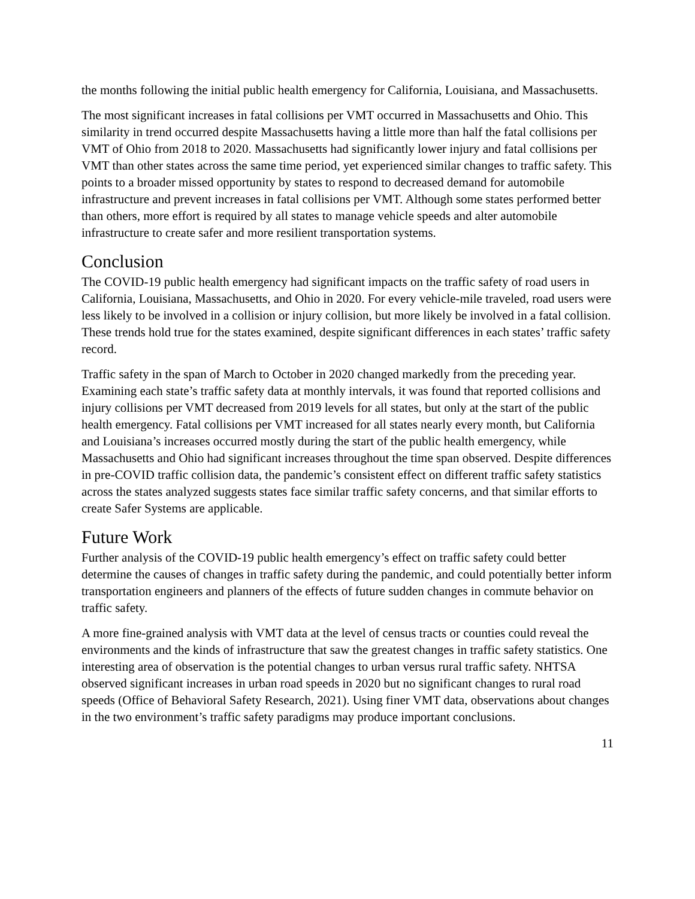the months following the initial public health emergency for California, Louisiana, and Massachusetts.
The most significant increases in fatal collisions per VMT occurred in Massachusetts and Ohio. This similarity in trend occurred despite Massachusetts having a little more than half the fatal collisions per VMT of Ohio from 2018 to 2020. Massachusetts had significantly lower injury and fatal collisions per VMT than other states across the same time period, yet experienced similar changes to traffic safety. This points to a broader missed opportunity by states to respond to decreased demand for automobile infrastructure and prevent increases in fatal collisions per VMT. Although some states performed better than others, more effort is required by all states to manage vehicle speeds and alter automobile infrastructure to create safer and more resilient transportation systems.
Conclusion
The COVID-19 public health emergency had significant impacts on the traffic safety of road users in California, Louisiana, Massachusetts, and Ohio in 2020. For every vehicle-mile traveled, road users were less likely to be involved in a collision or injury collision, but more likely be involved in a fatal collision. These trends hold true for the states examined, despite significant differences in each states’ traffic safety record.
Traffic safety in the span of March to October in 2020 changed markedly from the preceding year. Examining each state’s traffic safety data at monthly intervals, it was found that reported collisions and injury collisions per VMT decreased from 2019 levels for all states, but only at the start of the public health emergency. Fatal collisions per VMT increased for all states nearly every month, but California and Louisiana’s increases occurred mostly during the start of the public health emergency, while Massachusetts and Ohio had significant increases throughout the time span observed. Despite differences in pre-COVID traffic collision data, the pandemic’s consistent effect on different traffic safety statistics across the states analyzed suggests states face similar traffic safety concerns, and that similar efforts to create Safer Systems are applicable.
Future Work
Further analysis of the COVID-19 public health emergency’s effect on traffic safety could better determine the causes of changes in traffic safety during the pandemic, and could potentially better inform transportation engineers and planners of the effects of future sudden changes in commute behavior on traffic safety.
A more fine-grained analysis with VMT data at the level of census tracts or counties could reveal the environments and the kinds of infrastructure that saw the greatest changes in traffic safety statistics. One interesting area of observation is the potential changes to urban versus rural traffic safety. NHTSA observed significant increases in urban road speeds in 2020 but no significant changes to rural road speeds (Office of Behavioral Safety Research, 2021). Using finer VMT data, observations about changes in the two environment’s traffic safety paradigms may produce important conclusions.
11